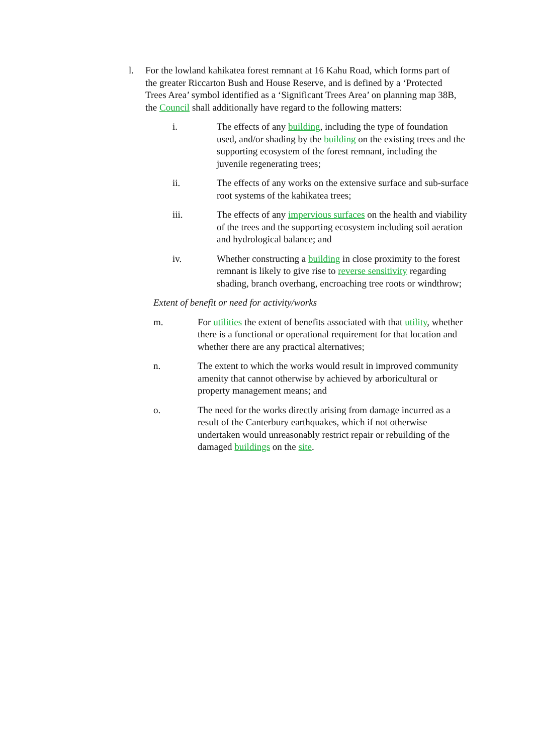l. For the lowland kahikatea forest remnant at 16 Kahu Road, which forms part of the greater Riccarton Bush and House Reserve, and is defined by a ‘Protected Trees Area’ symbol identified as a ‘Significant Trees Area’ on planning map 38B, the Council shall additionally have regard to the following matters:
i. The effects of any building, including the type of foundation used, and/or shading by the building on the existing trees and the supporting ecosystem of the forest remnant, including the juvenile regenerating trees;
ii. The effects of any works on the extensive surface and sub-surface root systems of the kahikatea trees;
iii. The effects of any impervious surfaces on the health and viability of the trees and the supporting ecosystem including soil aeration and hydrological balance; and
iv. Whether constructing a building in close proximity to the forest remnant is likely to give rise to reverse sensitivity regarding shading, branch overhang, encroaching tree roots or windthrow;
Extent of benefit or need for activity/works
m. For utilities the extent of benefits associated with that utility, whether there is a functional or operational requirement for that location and whether there are any practical alternatives;
n. The extent to which the works would result in improved community amenity that cannot otherwise by achieved by arboricultural or property management means; and
o. The need for the works directly arising from damage incurred as a result of the Canterbury earthquakes, which if not otherwise undertaken would unreasonably restrict repair or rebuilding of the damaged buildings on the site.